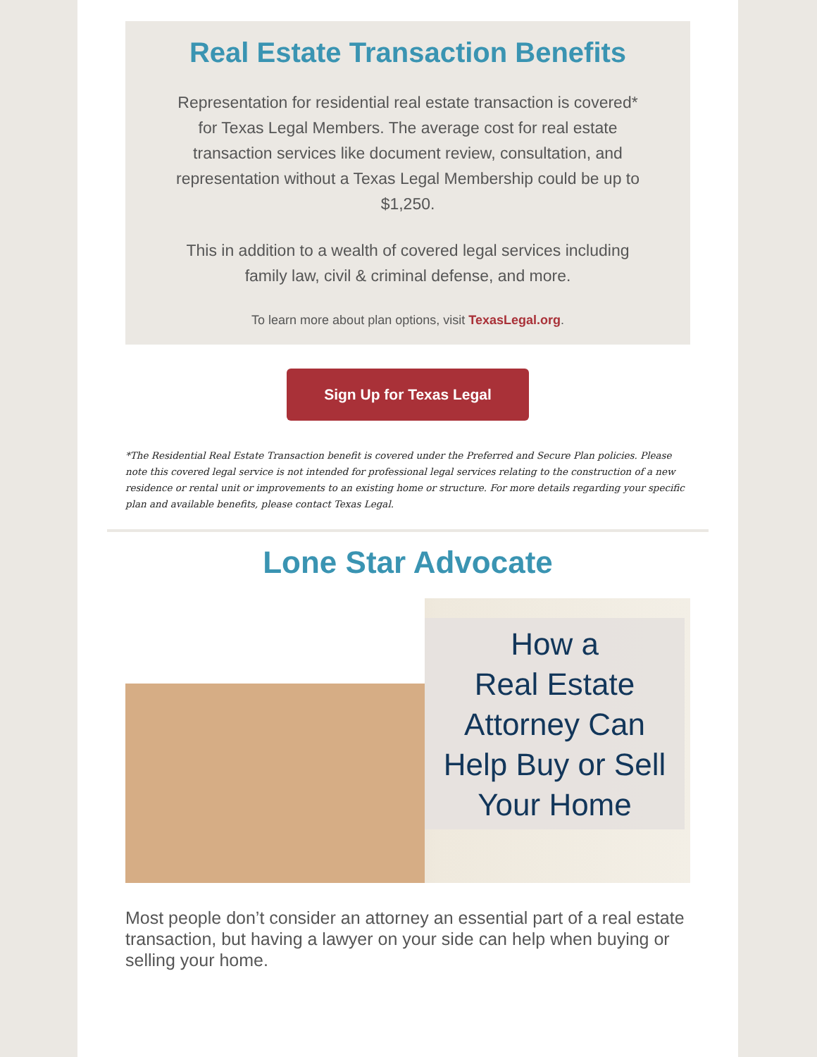Real Estate Transaction Benefits
Representation for residential real estate transaction is covered* for Texas Legal Members. The average cost for real estate transaction services like document review, consultation, and representation without a Texas Legal Membership could be up to $1,250.
This in addition to a wealth of covered legal services including family law, civil & criminal defense, and more.
To learn more about plan options, visit TexasLegal.org.
Sign Up for Texas Legal
*The Residential Real Estate Transaction benefit is covered under the Preferred and Secure Plan policies. Please note this covered legal service is not intended for professional legal services relating to the construction of a new residence or rental unit or improvements to an existing home or structure. For more details regarding your specific plan and available benefits, please contact Texas Legal.
Lone Star Advocate
How a
Real Estate
Attorney Can
Help Buy or Sell
Your Home
Most people don’t consider an attorney an essential part of a real estate transaction, but having a lawyer on your side can help when buying or selling your home.